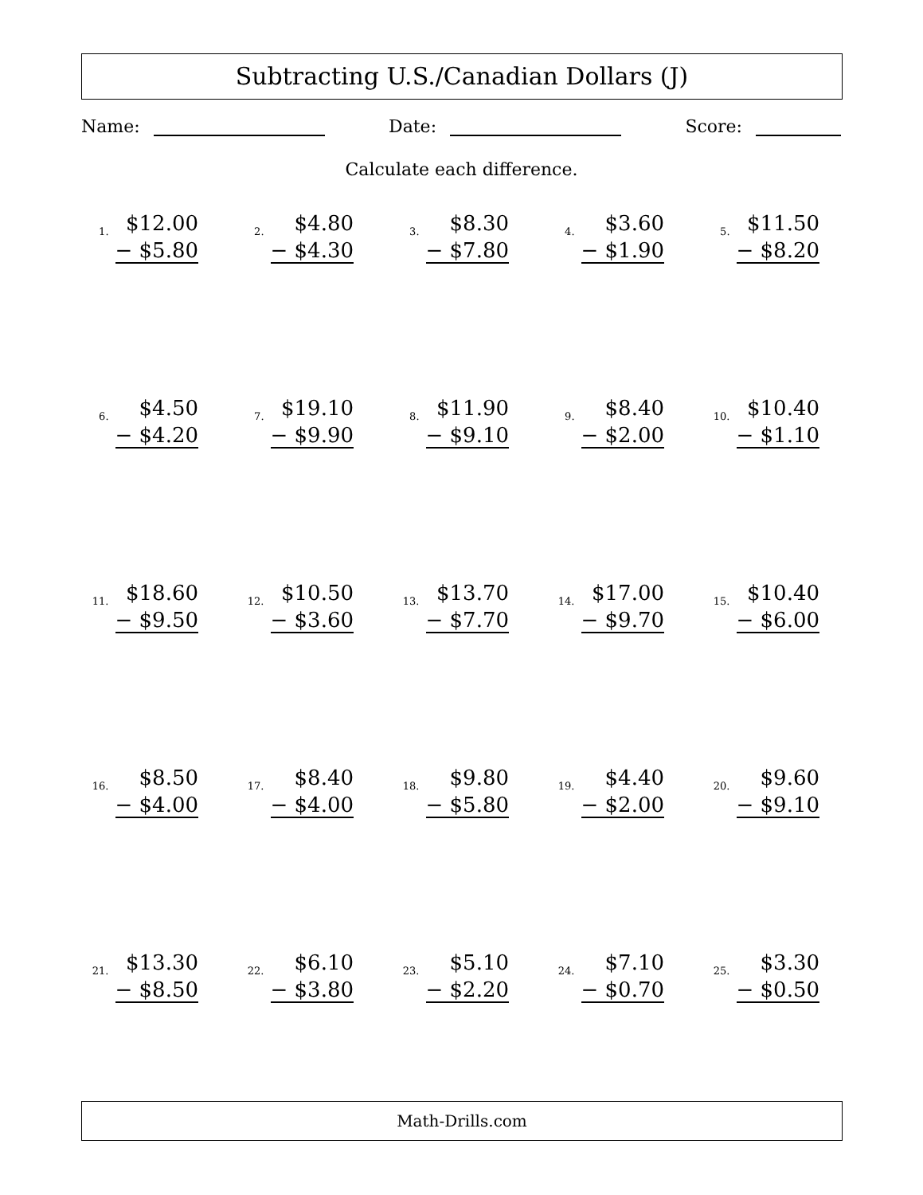Subtracting U.S./Canadian Dollars (J)
Name: Date: Score:
Calculate each difference.
| 1. $12.00 − $5.80 | 2. $4.80 − $4.30 | 3. $8.30 − $7.80 | 4. $3.60 − $1.90 | 5. $11.50 − $8.20 |
| 6. $4.50 − $4.20 | 7. $19.10 − $9.90 | 8. $11.90 − $9.10 | 9. $8.40 − $2.00 | 10. $10.40 − $1.10 |
| 11. $18.60 − $9.50 | 12. $10.50 − $3.60 | 13. $13.70 − $7.70 | 14. $17.00 − $9.70 | 15. $10.40 − $6.00 |
| 16. $8.50 − $4.00 | 17. $8.40 − $4.00 | 18. $9.80 − $5.80 | 19. $4.40 − $2.00 | 20. $9.60 − $9.10 |
| 21. $13.30 − $8.50 | 22. $6.10 − $3.80 | 23. $5.10 − $2.20 | 24. $7.10 − $0.70 | 25. $3.30 − $0.50 |
Math-Drills.com